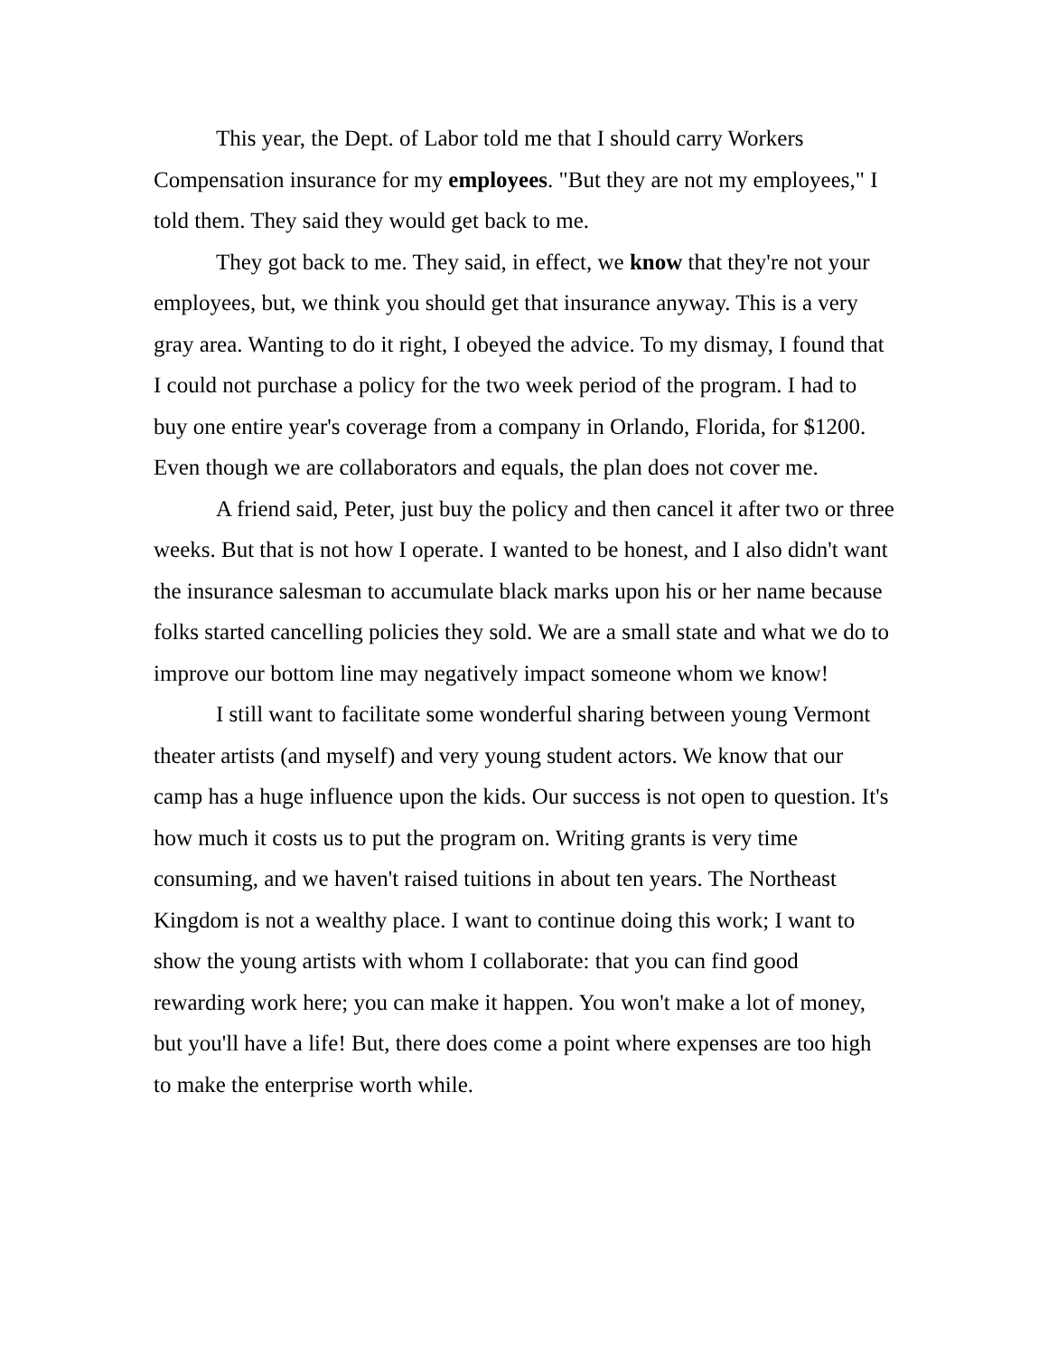This year, the Dept. of Labor told me that I should carry Workers Compensation insurance for my employees. "But they are not my employees," I told them. They said they would get back to me.
They got back to me. They said, in effect, we know that they're not your employees, but, we think you should get that insurance anyway. This is a very gray area. Wanting to do it right, I obeyed the advice. To my dismay, I found that I could not purchase a policy for the two week period of the program. I had to buy one entire year's coverage from a company in Orlando, Florida, for $1200. Even though we are collaborators and equals, the plan does not cover me.
A friend said, Peter, just buy the policy and then cancel it after two or three weeks. But that is not how I operate. I wanted to be honest, and I also didn't want the insurance salesman to accumulate black marks upon his or her name because folks started cancelling policies they sold. We are a small state and what we do to improve our bottom line may negatively impact someone whom we know!
I still want to facilitate some wonderful sharing between young Vermont theater artists (and myself) and very young student actors. We know that our camp has a huge influence upon the kids. Our success is not open to question. It's how much it costs us to put the program on. Writing grants is very time consuming, and we haven't raised tuitions in about ten years. The Northeast Kingdom is not a wealthy place. I want to continue doing this work; I want to show the young artists with whom I collaborate: that you can find good rewarding work here; you can make it happen. You won't make a lot of money, but you'll have a life! But, there does come a point where expenses are too high to make the enterprise worth while.